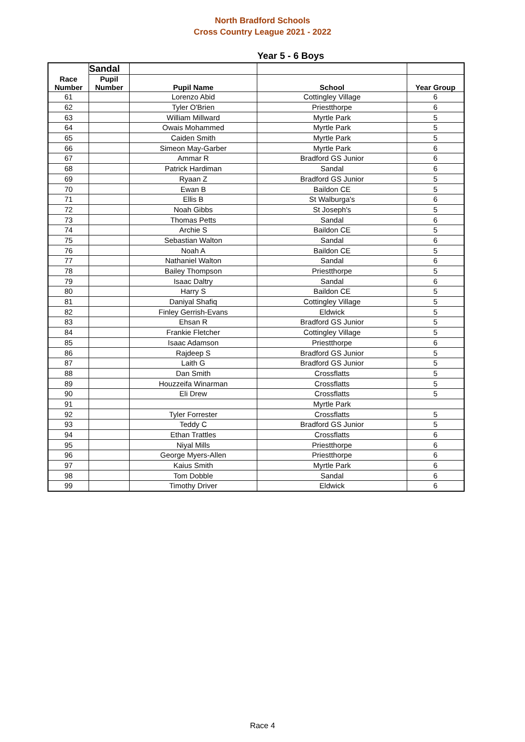North Bradford Schools
Cross Country League 2021 - 2022
Year 5 - 6 Boys
| | Sandal | | | |
| --- | --- | --- | --- | --- |
| Race Number | Pupil Number | Pupil Name | School | Year Group |
| 61 | | Lorenzo Abid | Cottingley Village | 6 |
| 62 | | Tyler O'Brien | Priestthorpe | 6 |
| 63 | | William Millward | Myrtle Park | 5 |
| 64 | | Owais Mohammed | Myrtle Park | 5 |
| 65 | | Caiden Smith | Myrtle Park | 5 |
| 66 | | Simeon May-Garber | Myrtle Park | 6 |
| 67 | | Ammar R | Bradford GS Junior | 6 |
| 68 | | Patrick Hardiman | Sandal | 6 |
| 69 | | Ryaan Z | Bradford GS Junior | 5 |
| 70 | | Ewan B | Baildon CE | 5 |
| 71 | | Ellis B | St Walburga's | 6 |
| 72 | | Noah Gibbs | St Joseph's | 5 |
| 73 | | Thomas Petts | Sandal | 6 |
| 74 | | Archie S | Baildon CE | 5 |
| 75 | | Sebastian Walton | Sandal | 6 |
| 76 | | Noah A | Baildon CE | 5 |
| 77 | | Nathaniel Walton | Sandal | 6 |
| 78 | | Bailey Thompson | Priestthorpe | 5 |
| 79 | | Isaac Daltry | Sandal | 6 |
| 80 | | Harry S | Baildon CE | 5 |
| 81 | | Daniyal Shafiq | Cottingley Village | 5 |
| 82 | | Finley Gerrish-Evans | Eldwick | 5 |
| 83 | | Ehsan R | Bradford GS Junior | 5 |
| 84 | | Frankie Fletcher | Cottingley Village | 5 |
| 85 | | Isaac Adamson | Priestthorpe | 6 |
| 86 | | Rajdeep S | Bradford GS Junior | 5 |
| 87 | | Laith G | Bradford GS Junior | 5 |
| 88 | | Dan Smith | Crossflatts | 5 |
| 89 | | Houzzeifa Winarman | Crossflatts | 5 |
| 90 | | Eli Drew | Crossflatts | 5 |
| 91 | | | Myrtle Park | |
| 92 | | Tyler Forrester | Crossflatts | 5 |
| 93 | | Teddy C | Bradford GS Junior | 5 |
| 94 | | Ethan Trattles | Crossflatts | 6 |
| 95 | | Niyal Mills | Priestthorpe | 6 |
| 96 | | George Myers-Allen | Priestthorpe | 6 |
| 97 | | Kaius Smith | Myrtle Park | 6 |
| 98 | | Tom Dobble | Sandal | 6 |
| 99 | | Timothy Driver | Eldwick | 6 |
Race 4